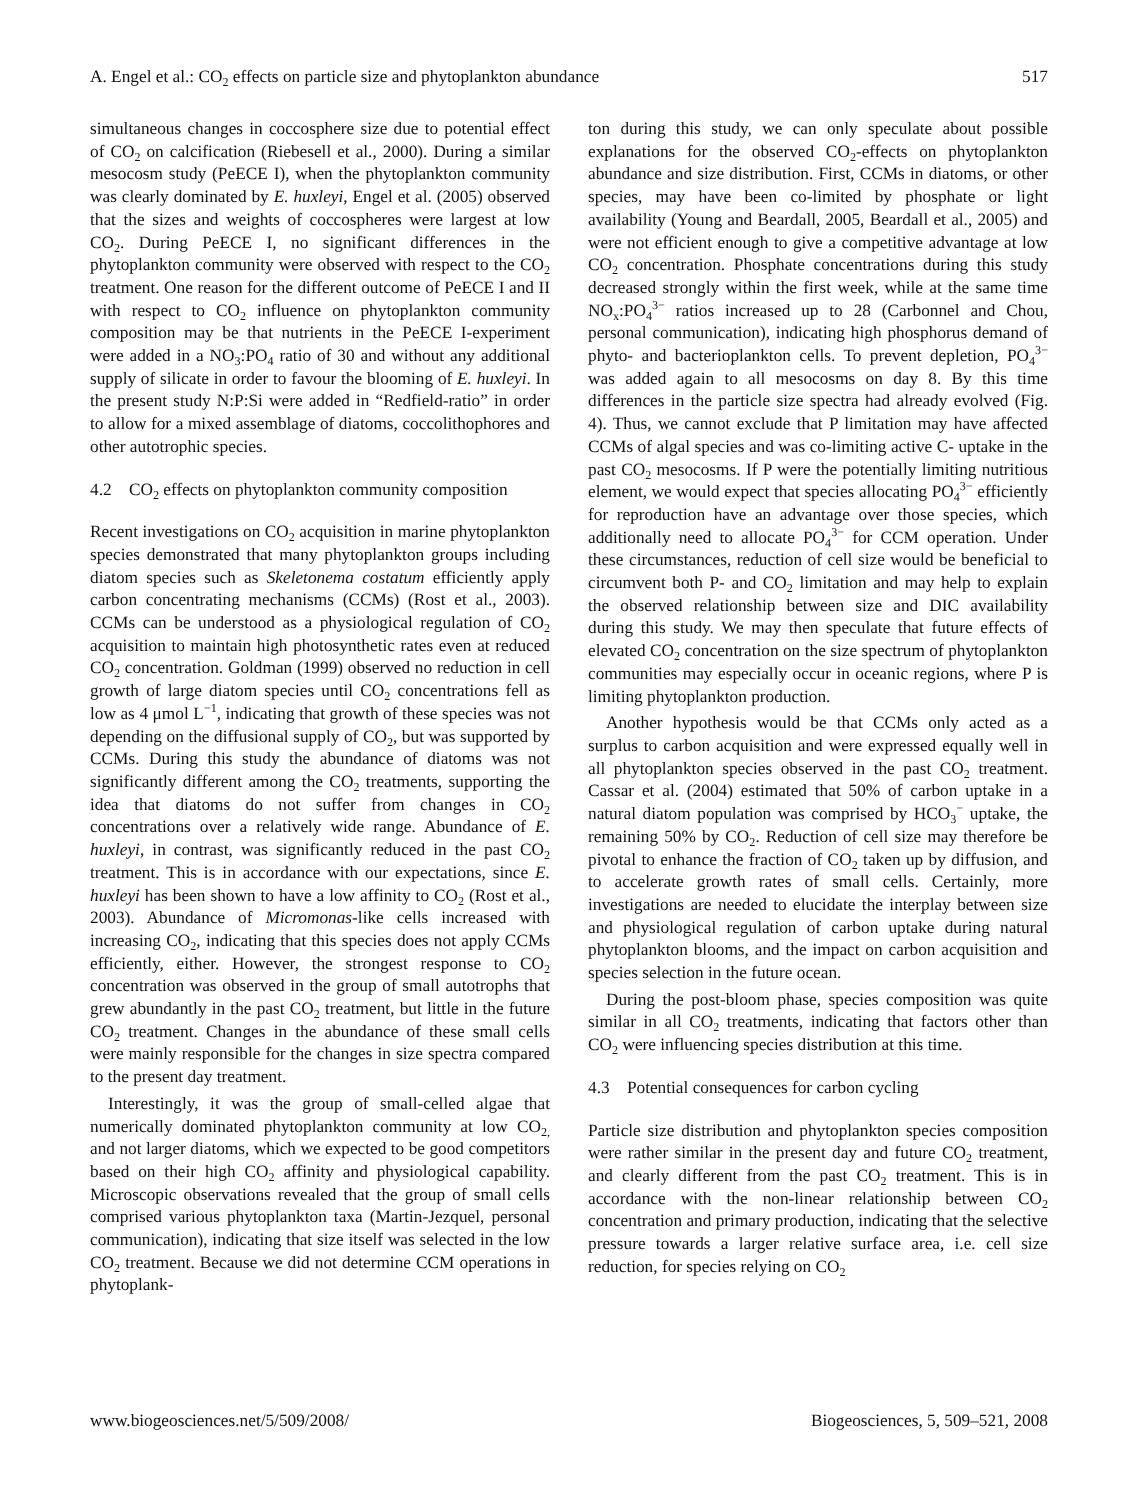A. Engel et al.: CO<sub>2</sub> effects on particle size and phytoplankton abundance 517
simultaneous changes in coccosphere size due to potential effect of CO<sub>2</sub> on calcification (Riebesell et al., 2000). During a similar mesocosm study (PeECE I), when the phytoplankton community was clearly dominated by E. huxleyi, Engel et al. (2005) observed that the sizes and weights of coccospheres were largest at low CO<sub>2</sub>. During PeECE I, no significant differences in the phytoplankton community were observed with respect to the CO<sub>2</sub> treatment. One reason for the different outcome of PeECE I and II with respect to CO<sub>2</sub> influence on phytoplankton community composition may be that nutrients in the PeECE I-experiment were added in a NO<sub>3</sub>:PO<sub>4</sub> ratio of 30 and without any additional supply of silicate in order to favour the blooming of E. huxleyi. In the present study N:P:Si were added in “Redfield-ratio” in order to allow for a mixed assemblage of diatoms, coccolithophores and other autotrophic species.
4.2 CO<sub>2</sub> effects on phytoplankton community composition
Recent investigations on CO<sub>2</sub> acquisition in marine phytoplankton species demonstrated that many phytoplankton groups including diatom species such as Skeletonema costatum efficiently apply carbon concentrating mechanisms (CCMs) (Rost et al., 2003). CCMs can be understood as a physiological regulation of CO<sub>2</sub> acquisition to maintain high photosynthetic rates even at reduced CO<sub>2</sub> concentration. Goldman (1999) observed no reduction in cell growth of large diatom species until CO<sub>2</sub> concentrations fell as low as 4 μmol L<sup>−1</sup>, indicating that growth of these species was not depending on the diffusional supply of CO<sub>2</sub>, but was supported by CCMs. During this study the abundance of diatoms was not significantly different among the CO<sub>2</sub> treatments, supporting the idea that diatoms do not suffer from changes in CO<sub>2</sub> concentrations over a relatively wide range. Abundance of E. huxleyi, in contrast, was significantly reduced in the past CO<sub>2</sub> treatment. This is in accordance with our expectations, since E. huxleyi has been shown to have a low affinity to CO<sub>2</sub> (Rost et al., 2003). Abundance of Micromonas-like cells increased with increasing CO<sub>2</sub>, indicating that this species does not apply CCMs efficiently, either. However, the strongest response to CO<sub>2</sub> concentration was observed in the group of small autotrophs that grew abundantly in the past CO<sub>2</sub> treatment, but little in the future CO<sub>2</sub> treatment. Changes in the abundance of these small cells were mainly responsible for the changes in size spectra compared to the present day treatment.
Interestingly, it was the group of small-celled algae that numerically dominated phytoplankton community at low CO<sub>2,</sub> and not larger diatoms, which we expected to be good competitors based on their high CO<sub>2</sub> affinity and physiological capability. Microscopic observations revealed that the group of small cells comprised various phytoplankton taxa (Martin-Jezquel, personal communication), indicating that size itself was selected in the low CO<sub>2</sub> treatment. Because we did not determine CCM operations in phytoplank-
ton during this study, we can only speculate about possible explanations for the observed CO<sub>2</sub>-effects on phytoplankton abundance and size distribution. First, CCMs in diatoms, or other species, may have been co-limited by phosphate or light availability (Young and Beardall, 2005, Beardall et al., 2005) and were not efficient enough to give a competitive advantage at low CO<sub>2</sub> concentration. Phosphate concentrations during this study decreased strongly within the first week, while at the same time NO<sub>x</sub>:PO<sub>4</sub><sup>3−</sup> ratios increased up to 28 (Carbonnel and Chou, personal communication), indicating high phosphorus demand of phyto- and bacterioplankton cells. To prevent depletion, PO<sub>4</sub><sup>3−</sup> was added again to all mesocosms on day 8. By this time differences in the particle size spectra had already evolved (Fig. 4). Thus, we cannot exclude that P limitation may have affected CCMs of algal species and was co-limiting active C- uptake in the past CO<sub>2</sub> mesocosms. If P were the potentially limiting nutritious element, we would expect that species allocating PO<sub>4</sub><sup>3−</sup> efficiently for reproduction have an advantage over those species, which additionally need to allocate PO<sub>4</sub><sup>3−</sup> for CCM operation. Under these circumstances, reduction of cell size would be beneficial to circumvent both P- and CO<sub>2</sub> limitation and may help to explain the observed relationship between size and DIC availability during this study. We may then speculate that future effects of elevated CO<sub>2</sub> concentration on the size spectrum of phytoplankton communities may especially occur in oceanic regions, where P is limiting phytoplankton production.
Another hypothesis would be that CCMs only acted as a surplus to carbon acquisition and were expressed equally well in all phytoplankton species observed in the past CO<sub>2</sub> treatment. Cassar et al. (2004) estimated that 50% of carbon uptake in a natural diatom population was comprised by HCO<sub>3</sub><sup>−</sup> uptake, the remaining 50% by CO<sub>2</sub>. Reduction of cell size may therefore be pivotal to enhance the fraction of CO<sub>2</sub> taken up by diffusion, and to accelerate growth rates of small cells. Certainly, more investigations are needed to elucidate the interplay between size and physiological regulation of carbon uptake during natural phytoplankton blooms, and the impact on carbon acquisition and species selection in the future ocean.
During the post-bloom phase, species composition was quite similar in all CO<sub>2</sub> treatments, indicating that factors other than CO<sub>2</sub> were influencing species distribution at this time.
4.3 Potential consequences for carbon cycling
Particle size distribution and phytoplankton species composition were rather similar in the present day and future CO<sub>2</sub> treatment, and clearly different from the past CO<sub>2</sub> treatment. This is in accordance with the non-linear relationship between CO<sub>2</sub> concentration and primary production, indicating that the selective pressure towards a larger relative surface area, i.e. cell size reduction, for species relying on CO<sub>2</sub>
www.biogeosciences.net/5/509/2008/ Biogeosciences, 5, 509–521, 2008